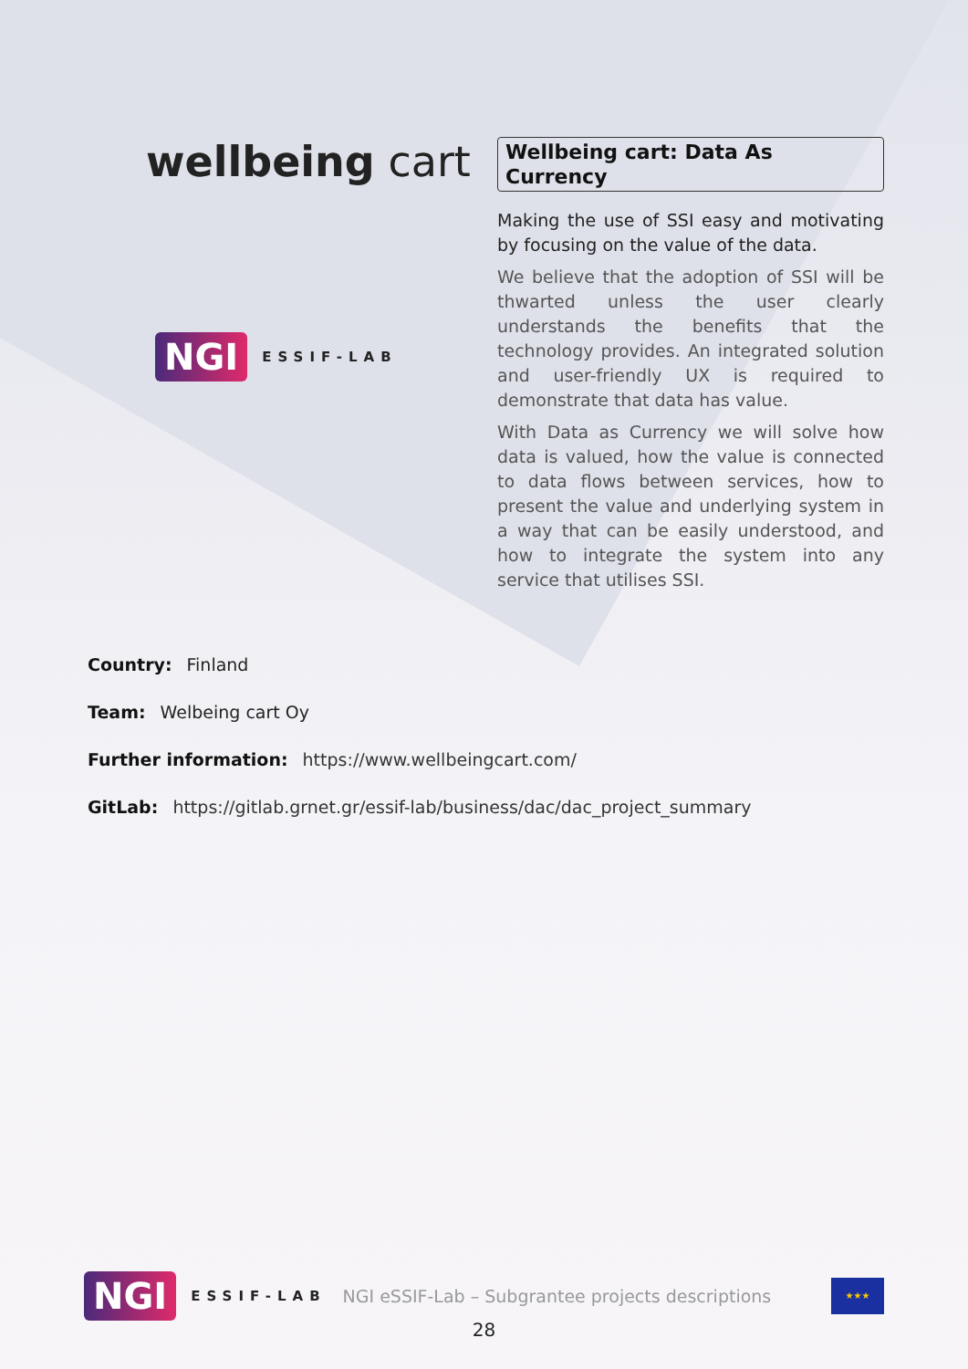wellbeing cart
NGI ESSIF-LAB
Wellbeing cart: Data As Currency
Making the use of SSI easy and motivating by focusing on the value of the data.
We believe that the adoption of SSI will be thwarted unless the user clearly understands the benefits that the technology provides. An integrated solution and user-friendly UX is required to demonstrate that data has value.
With Data as Currency we will solve how data is valued, how the value is connected to data flows between services, how to present the value and underlying system in a way that can be easily understood, and how to integrate the system into any service that utilises SSI.
Country: Finland
Team: Welbeing cart Oy
Further information: https://www.wellbeingcart.com/
GitLab: https://gitlab.grnet.gr/essif-lab/business/dac/dac_project_summary
NGI ESSIF-LAB NGI eSSIF-Lab – Subgrantee projects descriptions
★★★
28